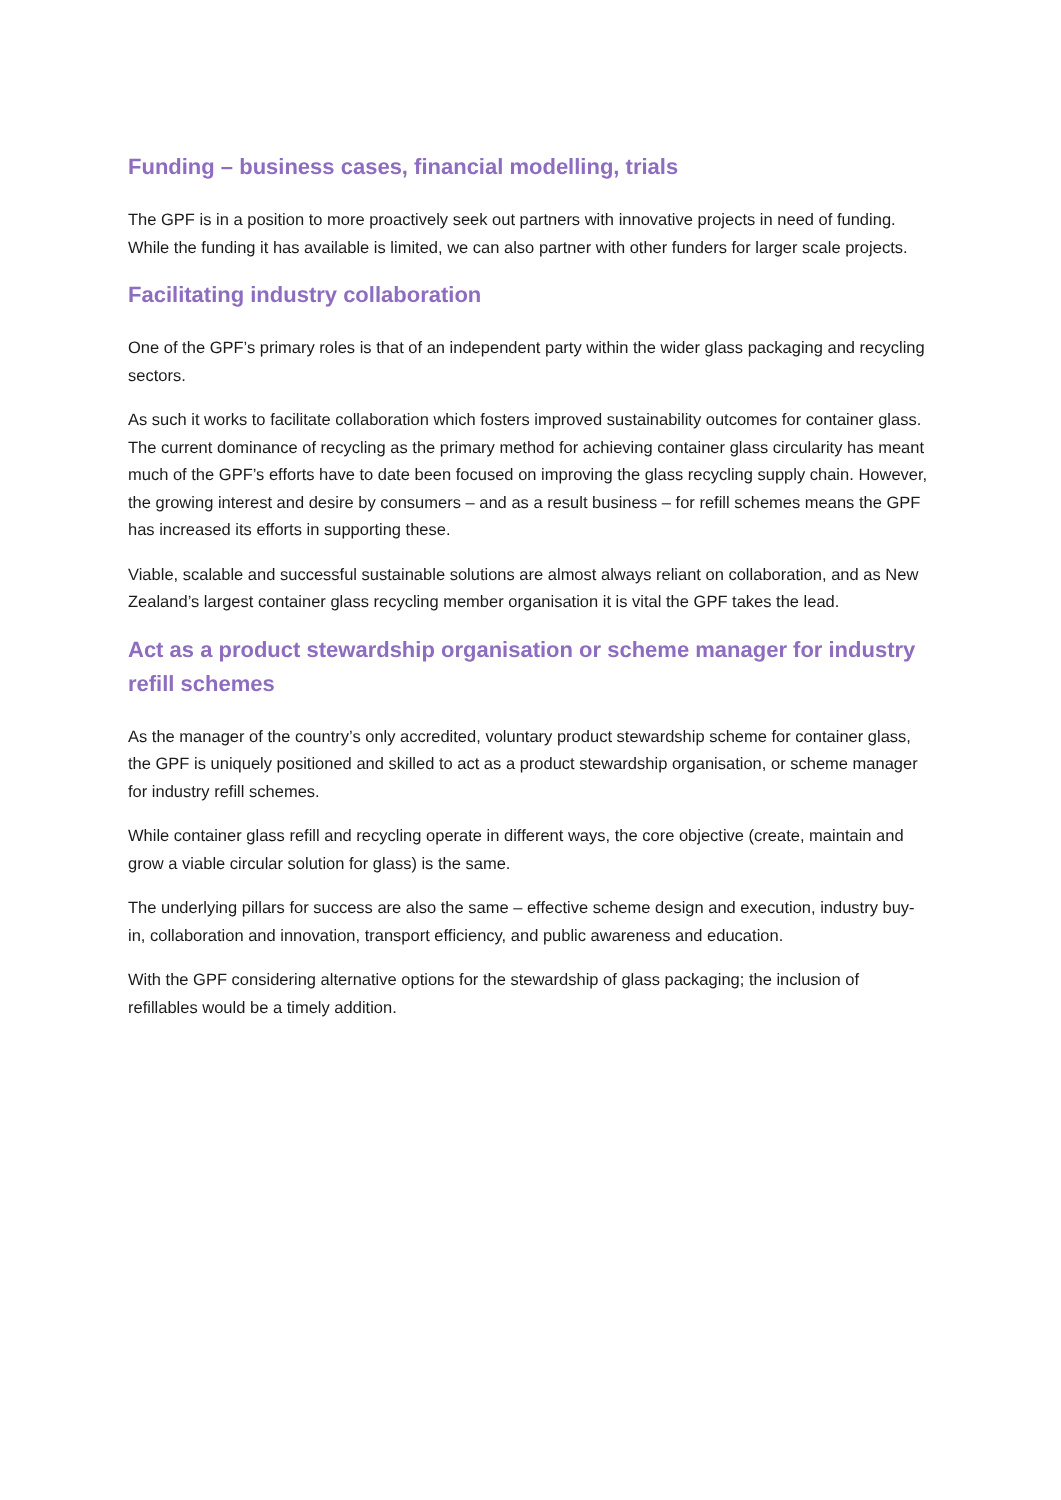Funding – business cases, financial modelling, trials
The GPF is in a position to more proactively seek out partners with innovative projects in need of funding. While the funding it has available is limited, we can also partner with other funders for larger scale projects.
Facilitating industry collaboration
One of the GPF’s primary roles is that of an independent party within the wider glass packaging and recycling sectors.
As such it works to facilitate collaboration which fosters improved sustainability outcomes for container glass. The current dominance of recycling as the primary method for achieving container glass circularity has meant much of the GPF’s efforts have to date been focused on improving the glass recycling supply chain. However, the growing interest and desire by consumers – and as a result business – for refill schemes means the GPF has increased its efforts in supporting these.
Viable, scalable and successful sustainable solutions are almost always reliant on collaboration, and as New Zealand’s largest container glass recycling member organisation it is vital the GPF takes the lead.
Act as a product stewardship organisation or scheme manager for industry refill schemes
As the manager of the country’s only accredited, voluntary product stewardship scheme for container glass, the GPF is uniquely positioned and skilled to act as a product stewardship organisation, or scheme manager for industry refill schemes.
While container glass refill and recycling operate in different ways, the core objective (create, maintain and grow a viable circular solution for glass) is the same.
The underlying pillars for success are also the same – effective scheme design and execution, industry buy-in, collaboration and innovation, transport efficiency, and public awareness and education.
With the GPF considering alternative options for the stewardship of glass packaging; the inclusion of refillables would be a timely addition.